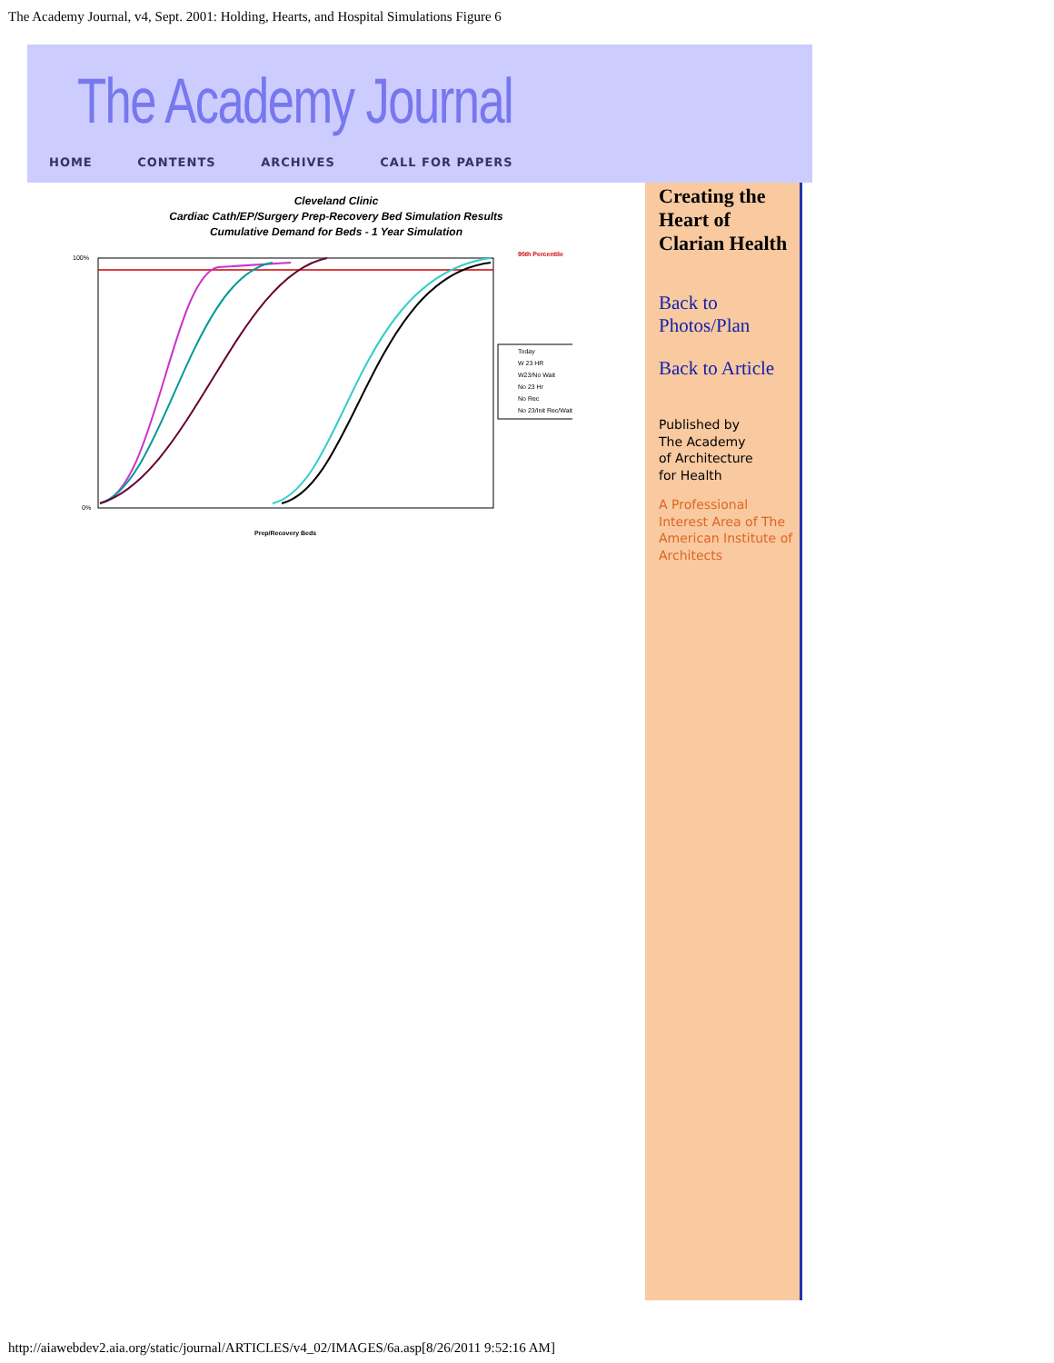The Academy Journal, v4, Sept. 2001: Holding, Hearts, and Hospital Simulations Figure 6
The Academy Journal
HOME CONTENTS ARCHIVES CALL FOR PAPERS
Cleveland Clinic
Cardiac Cath/EP/Surgery Prep-Recovery Bed Simulation Results
Cumulative Demand for Beds - 1 Year Simulation
95th Percentile
Today
W 23 HR
W23/No Wait
No 23 Hr
No Rec
No 23/Init Rec/Wait
Prep/Recovery Beds
100%
0%
Creating the Heart of Clarian Health
Back to Photos/Plan
Back to Article
Published by
The Academy
of Architecture
for Health
A Professional Interest Area of The American Institute of Architects
http://aiawebdev2.aia.org/static/journal/ARTICLES/v4_02/IMAGES/6a.asp[8/26/2011 9:52:16 AM]